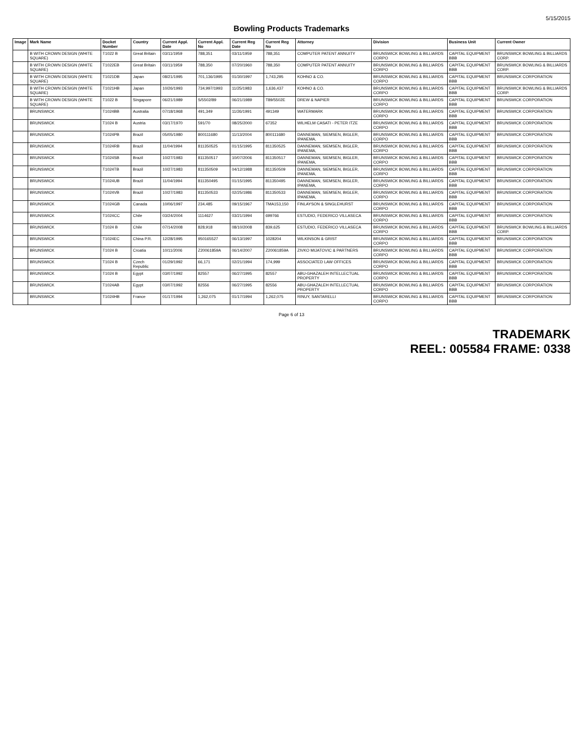5/15/2015
Bowling Products Trademarks
| Image | Mark Name | Docket Number | Country | Current Appl. Date | Current Appl. No | Current Reg Date | Current Reg No | Attorney | Division | Business Unit | Current Owner |
| --- | --- | --- | --- | --- | --- | --- | --- | --- | --- | --- | --- |
| | B WITH CROWN DESIGN (WHITE SQUARE) | T1022 B | Great Britain | 03/11/1959 | 788,351 | 03/11/1959 | 788,351 | COMPUTER PATENT ANNUITY | BRUNSWICK BOWLING & BILLIARDS CORPO | CAPITAL EQUIPMENT BBB | BRUNSWICK BOWLING & BILLIARDS CORP. |
| | B WITH CROWN DESIGN (WHITE SQUARE) | T1022EB | Great Britain | 03/11/1959 | 788,350 | 07/20/1960 | 788,350 | COMPUTER PATENT ANNUITY | BRUNSWICK BOWLING & BILLIARDS CORPO | CAPITAL EQUIPMENT BBB | BRUNSWICK BOWLING & BILLIARDS CORP. |
| | B WITH CROWN DESIGN (WHITE SQUARE) | T1021DB | Japan | 08/21/1995 | 701,136/1995 | 01/30/1997 | 1,743,295 | KOHNO & CO. | BRUNSWICK BOWLING & BILLIARDS CORPO | CAPITAL EQUIPMENT BBB | BRUNSWICK CORPORATION |
| | B WITH CROWN DESIGN (WHITE SQUARE) | T1021HB | Japan | 10/26/1993 | 734,997/1993 | 11/25/1983 | 1,636,437 | KOHNO & CO. | BRUNSWICK BOWLING & BILLIARDS CORPO | CAPITAL EQUIPMENT BBB | BRUNSWICK BOWLING & BILLIARDS CORP. |
| | B WITH CROWN DESIGN (WHITE SQUARE) | T1022 B | Singapore | 06/21/1989 | S/5502/89 | 06/21/1989 | T89/5502E | DREW & NAPIER | BRUNSWICK BOWLING & BILLIARDS CORPO | CAPITAL EQUIPMENT BBB | BRUNSWICK CORPORATION |
| | BRUNSWICK | T1024BB | Australia | 07/18/1968 | 491,349 | 11/26/1991 | 491349 | WATERMARK | BRUNSWICK BOWLING & BILLIARDS CORPO | CAPITAL EQUIPMENT BBB | BRUNSWICK CORPORATION |
| | BRUNSWICK | T1024 B | Austria | 03/17/1970 | 591/70 | 08/25/2000 | 67352 | WILHELM CASATI - PETER ITZE | BRUNSWICK BOWLING & BILLIARDS CORPO | CAPITAL EQUIPMENT BBB | BRUNSWICK CORPORATION |
| | BRUNSWICK | T1024PB | Brazil | 05/05/1980 | 800111680 | 11/13/2004 | 800111680 | DANNEMAN, SIEMSEN, BIGLER, IPANEMA, | BRUNSWICK BOWLING & BILLIARDS CORPO | CAPITAL EQUIPMENT BBB | BRUNSWICK CORPORATION |
| | BRUNSWICK | T1024RB | Brazil | 11/04/1994 | 811350525 | 01/15/1995 | 811350525 | DANNEMAN, SIEMSEN, BIGLER, IPANEMA, | BRUNSWICK BOWLING & BILLIARDS CORPO | CAPITAL EQUIPMENT BBB | BRUNSWICK CORPORATION |
| | BRUNSWICK | T1024SB | Brazil | 10/27/1983 | 811350517 | 10/07/2006 | 811350517 | DANNEMAN, SIEMSEN, BIGLER, IPANEMA, | BRUNSWICK BOWLING & BILLIARDS CORPO | CAPITAL EQUIPMENT BBB | BRUNSWICK CORPORATION |
| | BRUNSWICK | T1024TB | Brazil | 10/27/1983 | 811350509 | 04/12/1988 | 811350509 | DANNEMAN, SIEMSEN, BIGLER, IPANEMA, | BRUNSWICK BOWLING & BILLIARDS CORPO | CAPITAL EQUIPMENT BBB | BRUNSWICK CORPORATION |
| | BRUNSWICK | T1024UB | Brazil | 11/04/1994 | 811350495 | 01/15/1995 | 811350495 | DANNEMAN, SIEMSEN, BIGLER, IPANEMA, | BRUNSWICK BOWLING & BILLIARDS CORPO | CAPITAL EQUIPMENT BBB | BRUNSWICK CORPORATION |
| | BRUNSWICK | T1024VB | Brazil | 10/27/1983 | 811350533 | 02/25/1986 | 811350533 | DANNEMAN, SIEMSEN, BIGLER, IPANEMA, | BRUNSWICK BOWLING & BILLIARDS CORPO | CAPITAL EQUIPMENT BBB | BRUNSWICK CORPORATION |
| | BRUNSWICK | T1024GB | Canada | 10/06/1997 | 234,485 | 09/15/1967 | TMA153,150 | FINLAYSON & SINGLEHURST | BRUNSWICK BOWLING & BILLIARDS CORPO | CAPITAL EQUIPMENT BBB | BRUNSWICK CORPORATION |
| | BRUNSWICK | T1024CC | Chile | 03/24/2004 | 1114627 | 03/21/1994 | 699766 | ESTUDIO, FEDERICO VILLASECA | BRUNSWICK BOWLING & BILLIARDS CORPO | CAPITAL EQUIPMENT BBB | BRUNSWICK CORPORATION |
| | BRUNSWICK | T1024 B | Chile | 07/14/2008 | 828,918 | 08/10/2008 | 839,625 | ESTUDIO, FEDERICO VILLASECA | BRUNSWICK BOWLING & BILLIARDS CORPO | CAPITAL EQUIPMENT BBB | BRUNSWICK BOWLING & BILLIARDS CORP. |
| | BRUNSWICK | T1024EC | China P.R. | 12/28/1995 | 950165527 | 06/13/1997 | 1028204 | WILKINSON & GRIST | BRUNSWICK BOWLING & BILLIARDS CORPO | CAPITAL EQUIPMENT BBB | BRUNSWICK CORPORATION |
| | BRUNSWICK | T1024 B | Croatia | 10/11/2006 | Z20061859A | 06/14/2007 | Z20061859A | ZIVKO MIJATOVIC & PARTNERS | BRUNSWICK BOWLING & BILLIARDS CORPO | CAPITAL EQUIPMENT BBB | BRUNSWICK CORPORATION |
| | BRUNSWICK | T1024 B | Czech Republic | 01/29/1992 | 66,171 | 02/21/1994 | 174,999 | ASSOCIATED LAW OFFICES | BRUNSWICK BOWLING & BILLIARDS CORPO | CAPITAL EQUIPMENT BBB | BRUNSWICK CORPORATION |
| | BRUNSWICK | T1024 B | Egypt | 03/07/1992 | 82557 | 06/27/1995 | 82557 | ABU-GHAZALEH INTELLECTUAL PROPERTY | BRUNSWICK BOWLING & BILLIARDS CORPO | CAPITAL EQUIPMENT BBB | BRUNSWICK CORPORATION |
| | BRUNSWICK | T1024AB | Egypt | 03/07/1992 | 82556 | 06/27/1995 | 82556 | ABU-GHAZALEH INTELLECTUAL PROPERTY | BRUNSWICK BOWLING & BILLIARDS CORPO | CAPITAL EQUIPMENT BBB | BRUNSWICK CORPORATION |
| | BRUNSWICK | T1024HB | France | 01/17/1994 | 1,262,075 | 01/17/1994 | 1,262,075 | RINUY, SANTARELLI | BRUNSWICK BOWLING & BILLIARDS CORPO | CAPITAL EQUIPMENT BBB | BRUNSWICK CORPORATION |
Page 6 of 13
TRADEMARK
REEL: 005584 FRAME: 0338